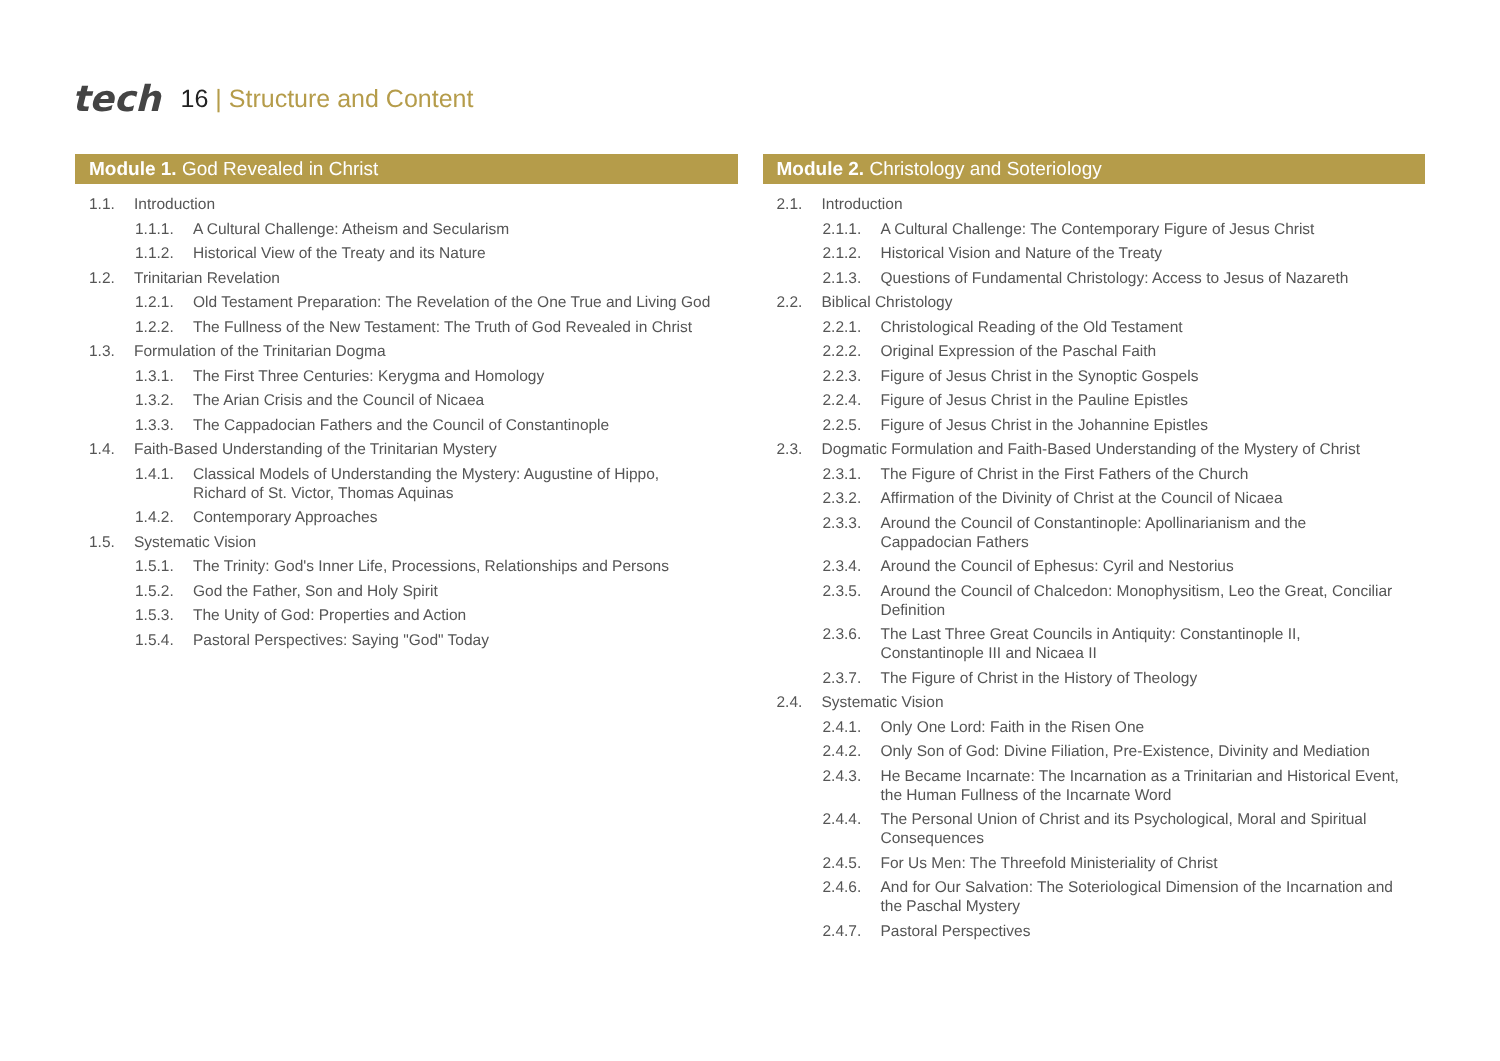tech
16 | Structure and Content
Module 1. God Revealed in Christ
1.1. Introduction
1.1.1. A Cultural Challenge: Atheism and Secularism
1.1.2. Historical View of the Treaty and its Nature
1.2. Trinitarian Revelation
1.2.1. Old Testament Preparation: The Revelation of the One True and Living God
1.2.2. The Fullness of the New Testament: The Truth of God Revealed in Christ
1.3. Formulation of the Trinitarian Dogma
1.3.1. The First Three Centuries: Kerygma and Homology
1.3.2. The Arian Crisis and the Council of Nicaea
1.3.3. The Cappadocian Fathers and the Council of Constantinople
1.4. Faith-Based Understanding of the Trinitarian Mystery
1.4.1. Classical Models of Understanding the Mystery: Augustine of Hippo,
Richard of St. Victor, Thomas Aquinas
1.4.2. Contemporary Approaches
1.5. Systematic Vision
1.5.1. The Trinity: God's Inner Life, Processions, Relationships and Persons
1.5.2. God the Father, Son and Holy Spirit
1.5.3. The Unity of God: Properties and Action
1.5.4. Pastoral Perspectives: Saying "God" Today
Module 2. Christology and Soteriology
2.1. Introduction
2.1.1. A Cultural Challenge: The Contemporary Figure of Jesus Christ
2.1.2. Historical Vision and Nature of the Treaty
2.1.3. Questions of Fundamental Christology: Access to Jesus of Nazareth
2.2. Biblical Christology
2.2.1. Christological Reading of the Old Testament
2.2.2. Original Expression of the Paschal Faith
2.2.3. Figure of Jesus Christ in the Synoptic Gospels
2.2.4. Figure of Jesus Christ in the Pauline Epistles
2.2.5. Figure of Jesus Christ in the Johannine Epistles
2.3. Dogmatic Formulation and Faith-Based Understanding of the Mystery of Christ
2.3.1. The Figure of Christ in the First Fathers of the Church
2.3.2. Affirmation of the Divinity of Christ at the Council of Nicaea
2.3.3. Around the Council of Constantinople: Apollinarianism and the
Cappadocian Fathers
2.3.4. Around the Council of Ephesus: Cyril and Nestorius
2.3.5. Around the Council of Chalcedon: Monophysitism, Leo the Great, Conciliar
Definition
2.3.6. The Last Three Great Councils in Antiquity: Constantinople II,
Constantinople III and Nicaea II
2.3.7. The Figure of Christ in the History of Theology
2.4. Systematic Vision
2.4.1. Only One Lord: Faith in the Risen One
2.4.2. Only Son of God: Divine Filiation, Pre-Existence, Divinity and Mediation
2.4.3. He Became Incarnate: The Incarnation as a Trinitarian and Historical Event,
the Human Fullness of the Incarnate Word
2.4.4. The Personal Union of Christ and its Psychological, Moral and Spiritual
Consequences
2.4.5. For Us Men: The Threefold Ministeriality of Christ
2.4.6. And for Our Salvation: The Soteriological Dimension of the Incarnation and
the Paschal Mystery
2.4.7. Pastoral Perspectives